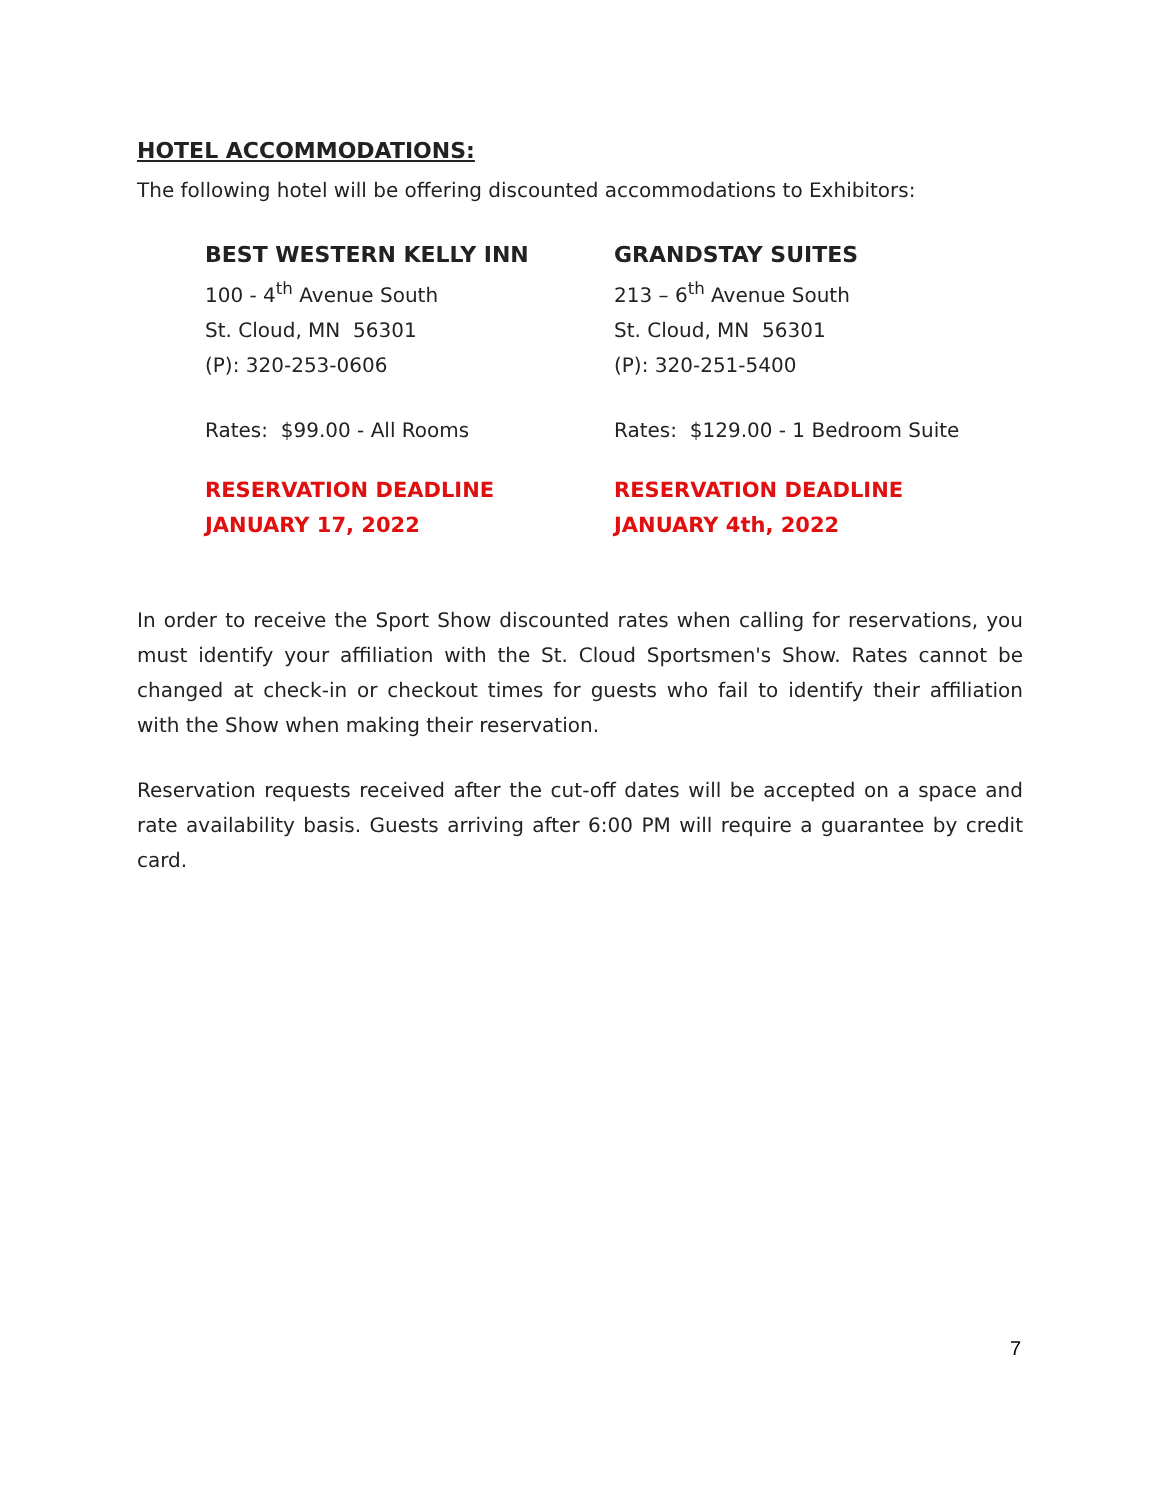HOTEL ACCOMMODATIONS:
The following hotel will be offering discounted accommodations to Exhibitors:
BEST WESTERN KELLY INN
100 - 4<sup>th</sup> Avenue South
St. Cloud, MN 56301
(P): 320-253-0606
Rates: $99.00 - All Rooms
RESERVATION DEADLINE
JANUARY 17, 2022
GRANDSTAY SUITES
213 – 6<sup>th</sup> Avenue South
St. Cloud, MN 56301
(P): 320-251-5400
Rates: $129.00 - 1 Bedroom Suite
RESERVATION DEADLINE
JANUARY 4th, 2022
In order to receive the Sport Show discounted rates when calling for reservations, you must identify your affiliation with the St. Cloud Sportsmen's Show. Rates cannot be changed at check-in or checkout times for guests who fail to identify their affiliation with the Show when making their reservation.
Reservation requests received after the cut-off dates will be accepted on a space and rate availability basis. Guests arriving after 6:00 PM will require a guarantee by credit card.
7